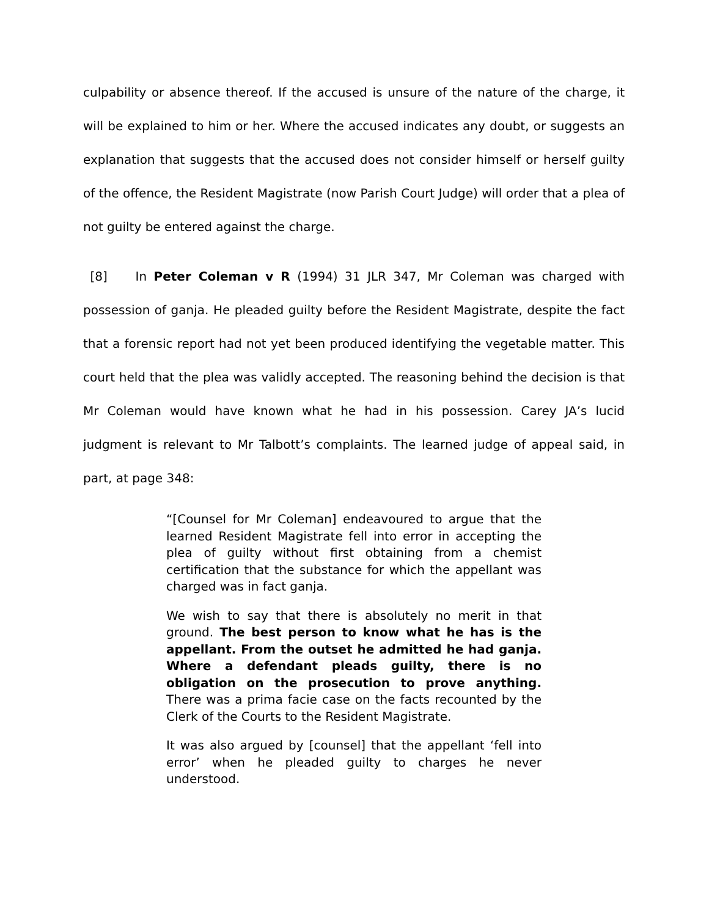culpability or absence thereof. If the accused is unsure of the nature of the charge, it will be explained to him or her. Where the accused indicates any doubt, or suggests an explanation that suggests that the accused does not consider himself or herself guilty of the offence, the Resident Magistrate (now Parish Court Judge) will order that a plea of not guilty be entered against the charge.
[8] In Peter Coleman v R (1994) 31 JLR 347, Mr Coleman was charged with possession of ganja. He pleaded guilty before the Resident Magistrate, despite the fact that a forensic report had not yet been produced identifying the vegetable matter. This court held that the plea was validly accepted. The reasoning behind the decision is that Mr Coleman would have known what he had in his possession. Carey JA’s lucid judgment is relevant to Mr Talbott’s complaints. The learned judge of appeal said, in part, at page 348:
“[Counsel for Mr Coleman] endeavoured to argue that the learned Resident Magistrate fell into error in accepting the plea of guilty without first obtaining from a chemist certification that the substance for which the appellant was charged was in fact ganja.
We wish to say that there is absolutely no merit in that ground. The best person to know what he has is the appellant. From the outset he admitted he had ganja. Where a defendant pleads guilty, there is no obligation on the prosecution to prove anything. There was a prima facie case on the facts recounted by the Clerk of the Courts to the Resident Magistrate.
It was also argued by [counsel] that the appellant ‘fell into error’ when he pleaded guilty to charges he never understood.